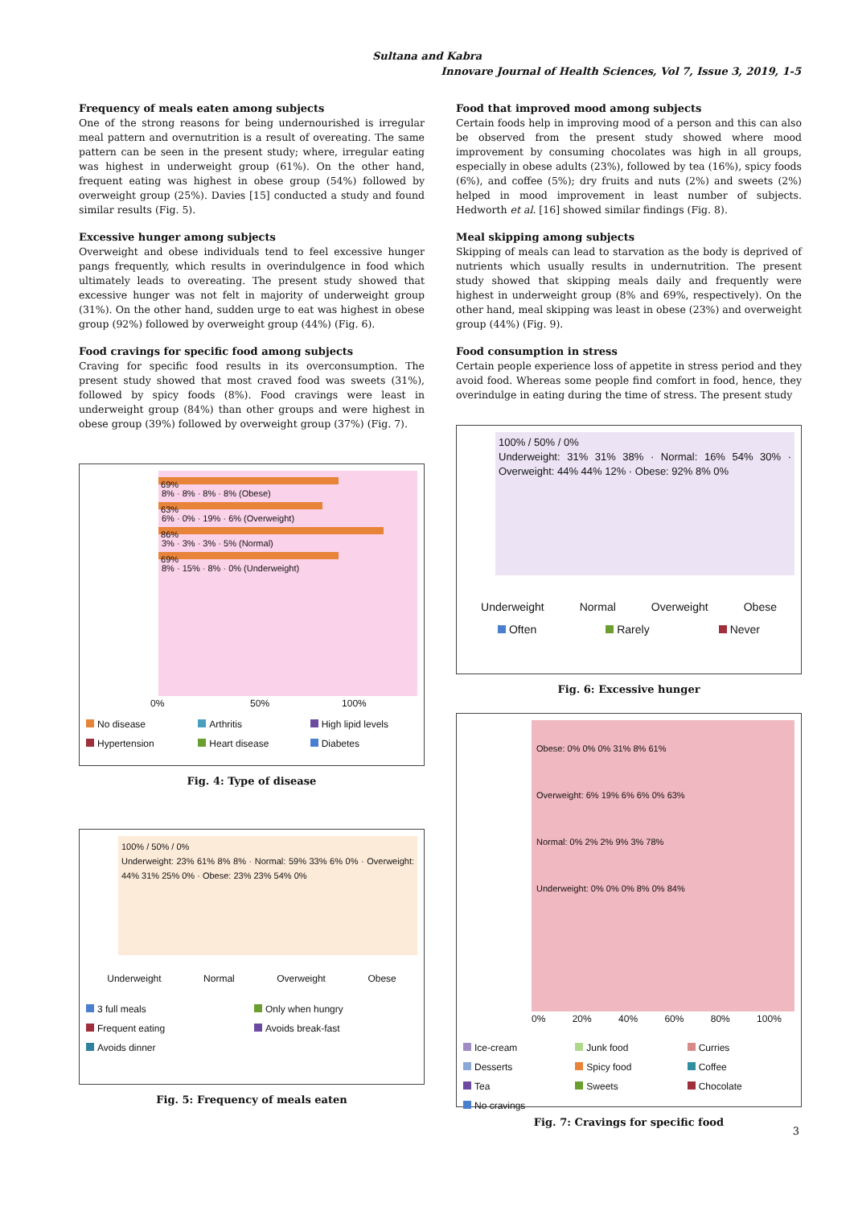Sultana and Kabra
Innovare Journal of Health Sciences, Vol 7, Issue 3, 2019, 1-5
Frequency of meals eaten among subjects
One of the strong reasons for being undernourished is irregular meal pattern and overnutrition is a result of overeating. The same pattern can be seen in the present study; where, irregular eating was highest in underweight group (61%). On the other hand, frequent eating was highest in obese group (54%) followed by overweight group (25%). Davies [15] conducted a study and found similar results (Fig. 5).
Excessive hunger among subjects
Overweight and obese individuals tend to feel excessive hunger pangs frequently, which results in overindulgence in food which ultimately leads to overeating. The present study showed that excessive hunger was not felt in majority of underweight group (31%). On the other hand, sudden urge to eat was highest in obese group (92%) followed by overweight group (44%) (Fig. 6).
Food cravings for specific food among subjects
Craving for specific food results in its overconsumption. The present study showed that most craved food was sweets (31%), followed by spicy foods (8%). Food cravings were least in underweight group (84%) than other groups and were highest in obese group (39%) followed by overweight group (37%) (Fig. 7).
69%
8% · 8% · 8% · 8% (Obese)
63%
6% · 0% · 19% · 6% (Overweight)
86%
3% · 3% · 3% · 5% (Normal)
69%
8% · 15% · 8% · 0% (Underweight)
0% 50% 100%
No disease Arthritis High lipid levels Hypertension Heart disease Diabetes
Fig. 4: Type of disease
100% / 50% / 0%
Underweight: 23% 61% 8% 8% · Normal: 59% 33% 6% 0% · Overweight: 44% 31% 25% 0% · Obese: 23% 23% 54% 0%
Underweight Normal Overweight Obese
3 full meals Only when hungry Frequent eating Avoids break-fast Avoids dinner
Fig. 5: Frequency of meals eaten
Food that improved mood among subjects
Certain foods help in improving mood of a person and this can also be observed from the present study showed where mood improvement by consuming chocolates was high in all groups, especially in obese adults (23%), followed by tea (16%), spicy foods (6%), and coffee (5%); dry fruits and nuts (2%) and sweets (2%) helped in mood improvement in least number of subjects. Hedworth et al. [16] showed similar findings (Fig. 8).
Meal skipping among subjects
Skipping of meals can lead to starvation as the body is deprived of nutrients which usually results in undernutrition. The present study showed that skipping meals daily and frequently were highest in underweight group (8% and 69%, respectively). On the other hand, meal skipping was least in obese (23%) and overweight group (44%) (Fig. 9).
Food consumption in stress
Certain people experience loss of appetite in stress period and they avoid food. Whereas some people find comfort in food, hence, they overindulge in eating during the time of stress. The present study
100% / 50% / 0%
Underweight: 31% 31% 38% · Normal: 16% 54% 30% · Overweight: 44% 44% 12% · Obese: 92% 8% 0%
Underweight Normal Overweight Obese
Often Rarely Never
Fig. 6: Excessive hunger
Obese: 0% 0% 0% 31% 8% 61%
Overweight: 6% 19% 6% 6% 0% 63%
Normal: 0% 2% 2% 9% 3% 78%
Underweight: 0% 0% 0% 8% 0% 84%
0% 20% 40% 60% 80% 100%
Ice-cream Junk food Curries Desserts Spicy food Coffee Tea Sweets Chocolate No cravings
Fig. 7: Cravings for specific food
3